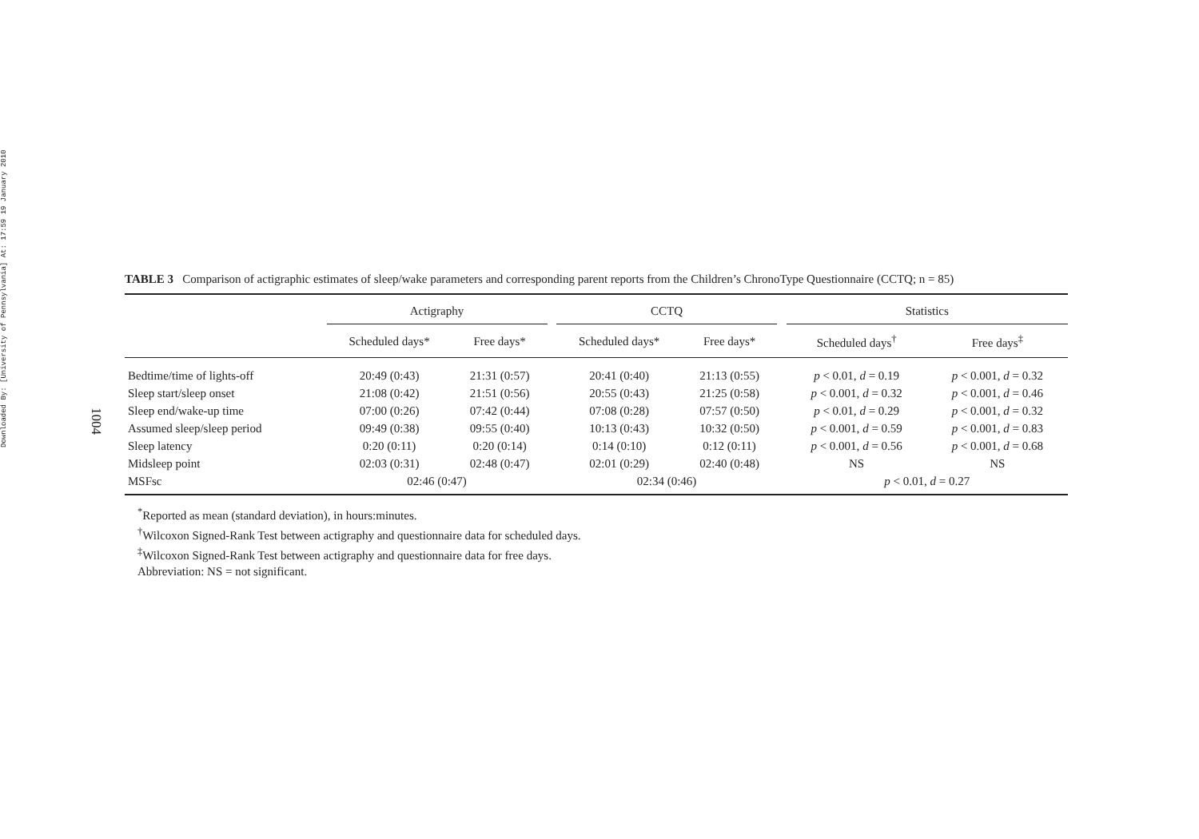Downloaded By: [University of Pennsylvania] At: 17:59 19 January 2010
1004
TABLE 3 Comparison of actigraphic estimates of sleep/wake parameters and corresponding parent reports from the Children’s ChronoType Questionnaire (CCTQ; n = 85)
| | Actigraphy | | | CCTQ | | | Statistics | |
| --- | --- | --- | --- | --- | --- | --- | --- | --- |
| | Scheduled days* | Free days* | | Scheduled days* | Free days* | | Scheduled days<sup>†</sup> | Free days<sup>‡</sup> |
| Bedtime/time of lights-off | 20:49 (0:43) | 21:31 (0:57) | | 20:41 (0:40) | 21:13 (0:55) | | p < 0.01, d = 0.19 | p < 0.001, d = 0.32 |
| Sleep start/sleep onset | 21:08 (0:42) | 21:51 (0:56) | | 20:55 (0:43) | 21:25 (0:58) | | p < 0.001, d = 0.32 | p < 0.001, d = 0.46 |
| Sleep end/wake-up time | 07:00 (0:26) | 07:42 (0:44) | | 07:08 (0:28) | 07:57 (0:50) | | p < 0.01, d = 0.29 | p < 0.001, d = 0.32 |
| Assumed sleep/sleep period | 09:49 (0:38) | 09:55 (0:40) | | 10:13 (0:43) | 10:32 (0:50) | | p < 0.001, d = 0.59 | p < 0.001, d = 0.83 |
| Sleep latency | 0:20 (0:11) | 0:20 (0:14) | | 0:14 (0:10) | 0:12 (0:11) | | p < 0.001, d = 0.56 | p < 0.001, d = 0.68 |
| Midsleep point | 02:03 (0:31) | 02:48 (0:47) | | 02:01 (0:29) | 02:40 (0:48) | | NS | NS |
| MSFsc | 02:46 (0:47) | | | 02:34 (0:46) | | | p < 0.01, d = 0.27 | |
<sup>*</sup> Reported as mean (standard deviation), in hours:minutes.
<sup>†</sup> Wilcoxon Signed-Rank Test between actigraphy and questionnaire data for scheduled days.
<sup>‡</sup> Wilcoxon Signed-Rank Test between actigraphy and questionnaire data for free days.
Abbreviation: NS = not significant.